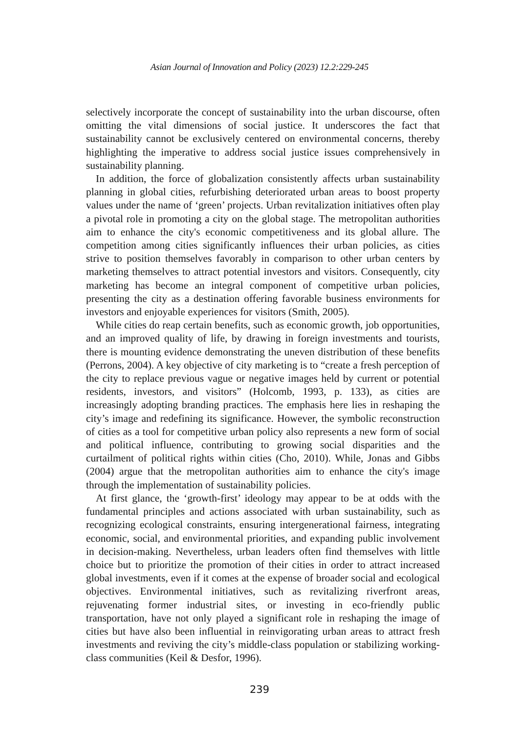Asian Journal of Innovation and Policy (2023) 12.2:229-245
selectively incorporate the concept of sustainability into the urban discourse, often omitting the vital dimensions of social justice. It underscores the fact that sustainability cannot be exclusively centered on environmental concerns, thereby highlighting the imperative to address social justice issues comprehensively in sustainability planning.
In addition, the force of globalization consistently affects urban sustainability planning in global cities, refurbishing deteriorated urban areas to boost property values under the name of ‘green’ projects. Urban revitalization initiatives often play a pivotal role in promoting a city on the global stage. The metropolitan authorities aim to enhance the city's economic competitiveness and its global allure. The competition among cities significantly influences their urban policies, as cities strive to position themselves favorably in comparison to other urban centers by marketing themselves to attract potential investors and visitors. Consequently, city marketing has become an integral component of competitive urban policies, presenting the city as a destination offering favorable business environments for investors and enjoyable experiences for visitors (Smith, 2005).
While cities do reap certain benefits, such as economic growth, job opportunities, and an improved quality of life, by drawing in foreign investments and tourists, there is mounting evidence demonstrating the uneven distribution of these benefits (Perrons, 2004). A key objective of city marketing is to “create a fresh perception of the city to replace previous vague or negative images held by current or potential residents, investors, and visitors” (Holcomb, 1993, p. 133), as cities are increasingly adopting branding practices. The emphasis here lies in reshaping the city’s image and redefining its significance. However, the symbolic reconstruction of cities as a tool for competitive urban policy also represents a new form of social and political influence, contributing to growing social disparities and the curtailment of political rights within cities (Cho, 2010). While, Jonas and Gibbs (2004) argue that the metropolitan authorities aim to enhance the city's image through the implementation of sustainability policies.
At first glance, the ‘growth-first’ ideology may appear to be at odds with the fundamental principles and actions associated with urban sustainability, such as recognizing ecological constraints, ensuring intergenerational fairness, integrating economic, social, and environmental priorities, and expanding public involvement in decision-making. Nevertheless, urban leaders often find themselves with little choice but to prioritize the promotion of their cities in order to attract increased global investments, even if it comes at the expense of broader social and ecological objectives. Environmental initiatives, such as revitalizing riverfront areas, rejuvenating former industrial sites, or investing in eco-friendly public transportation, have not only played a significant role in reshaping the image of cities but have also been influential in reinvigorating urban areas to attract fresh investments and reviving the city’s middle-class population or stabilizing working-class communities (Keil & Desfor, 1996).
239